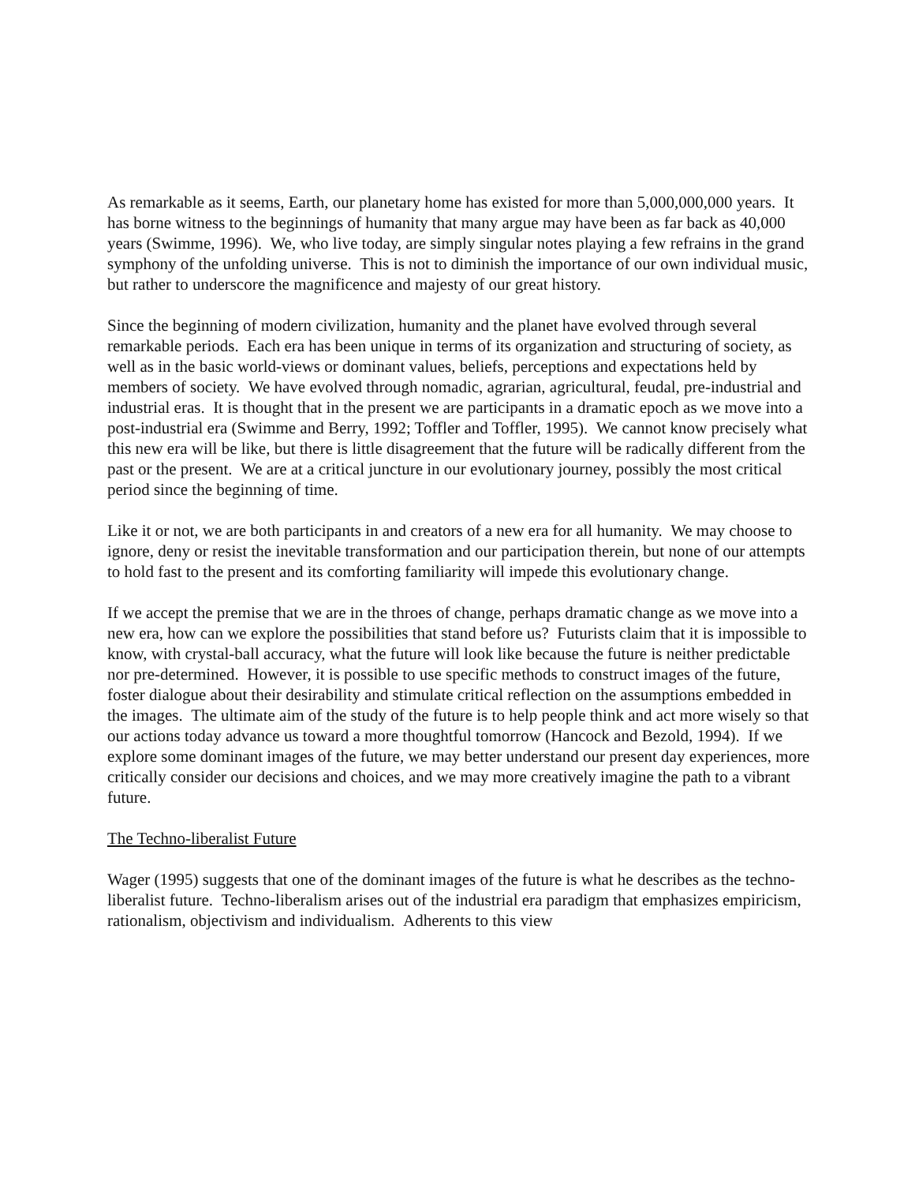As remarkable as it seems, Earth, our planetary home has existed for more than 5,000,000,000 years. It has borne witness to the beginnings of humanity that many argue may have been as far back as 40,000 years (Swimme, 1996). We, who live today, are simply singular notes playing a few refrains in the grand symphony of the unfolding universe. This is not to diminish the importance of our own individual music, but rather to underscore the magnificence and majesty of our great history.
Since the beginning of modern civilization, humanity and the planet have evolved through several remarkable periods. Each era has been unique in terms of its organization and structuring of society, as well as in the basic world-views or dominant values, beliefs, perceptions and expectations held by members of society. We have evolved through nomadic, agrarian, agricultural, feudal, pre-industrial and industrial eras. It is thought that in the present we are participants in a dramatic epoch as we move into a post-industrial era (Swimme and Berry, 1992; Toffler and Toffler, 1995). We cannot know precisely what this new era will be like, but there is little disagreement that the future will be radically different from the past or the present. We are at a critical juncture in our evolutionary journey, possibly the most critical period since the beginning of time.
Like it or not, we are both participants in and creators of a new era for all humanity. We may choose to ignore, deny or resist the inevitable transformation and our participation therein, but none of our attempts to hold fast to the present and its comforting familiarity will impede this evolutionary change.
If we accept the premise that we are in the throes of change, perhaps dramatic change as we move into a new era, how can we explore the possibilities that stand before us? Futurists claim that it is impossible to know, with crystal-ball accuracy, what the future will look like because the future is neither predictable nor pre-determined. However, it is possible to use specific methods to construct images of the future, foster dialogue about their desirability and stimulate critical reflection on the assumptions embedded in the images. The ultimate aim of the study of the future is to help people think and act more wisely so that our actions today advance us toward a more thoughtful tomorrow (Hancock and Bezold, 1994). If we explore some dominant images of the future, we may better understand our present day experiences, more critically consider our decisions and choices, and we may more creatively imagine the path to a vibrant future.
The Techno-liberalist Future
Wager (1995) suggests that one of the dominant images of the future is what he describes as the techno-liberalist future. Techno-liberalism arises out of the industrial era paradigm that emphasizes empiricism, rationalism, objectivism and individualism. Adherents to this view